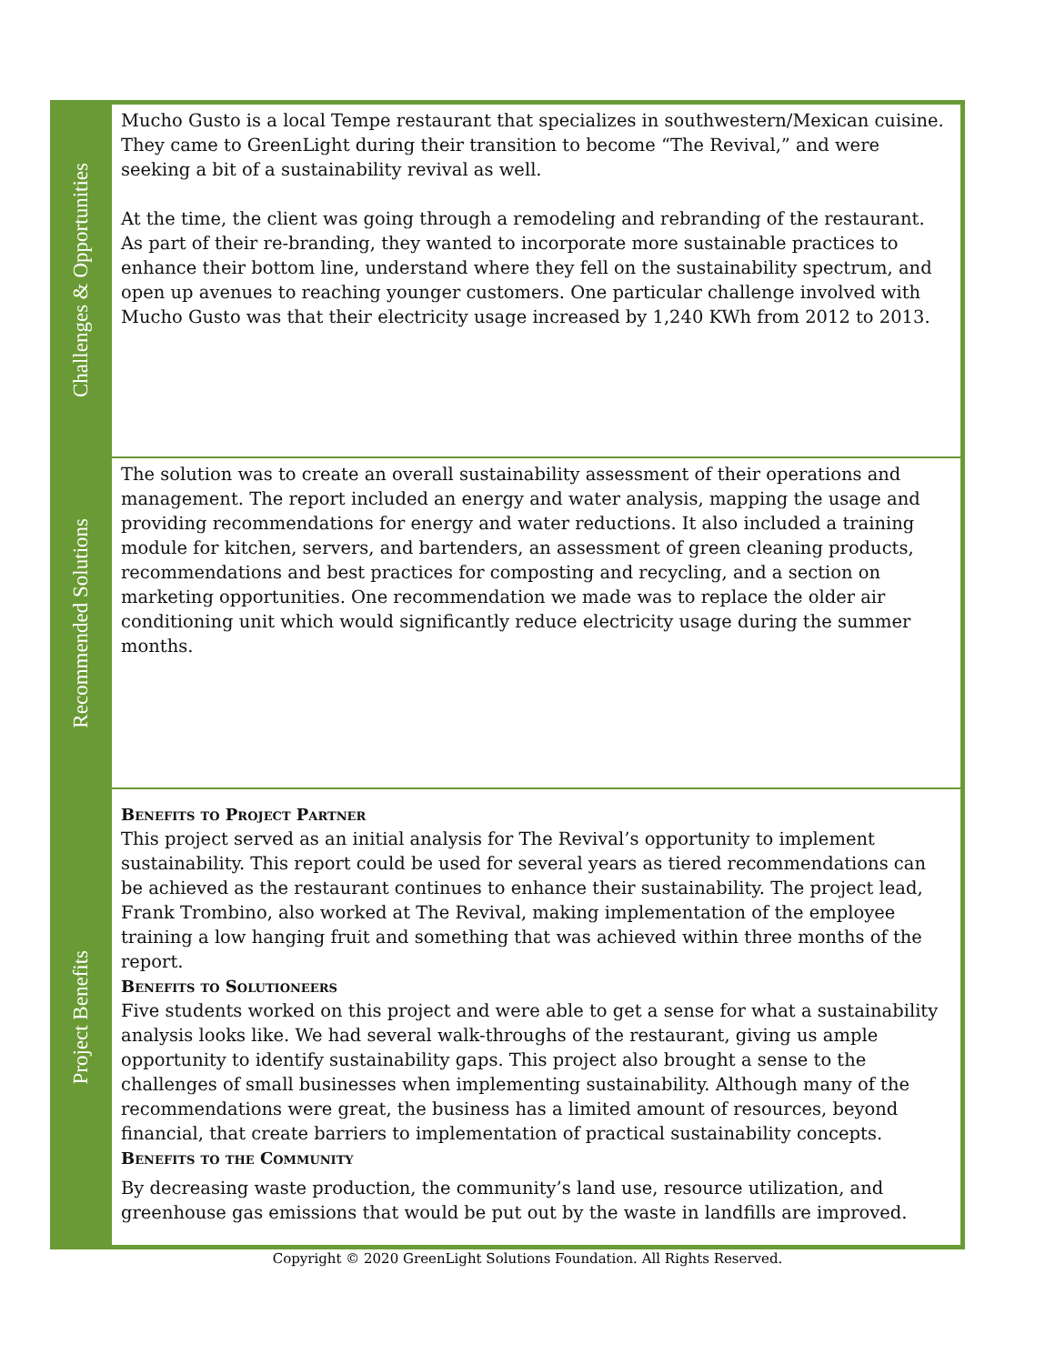Challenges & Opportunities
Mucho Gusto is a local Tempe restaurant that specializes in southwestern/Mexican cuisine. They came to GreenLight during their transition to become “The Revival,” and were seeking a bit of a sustainability revival as well.
At the time, the client was going through a remodeling and rebranding of the restaurant. As part of their re-branding, they wanted to incorporate more sustainable practices to enhance their bottom line, understand where they fell on the sustainability spectrum, and open up avenues to reaching younger customers. One particular challenge involved with Mucho Gusto was that their electricity usage increased by 1,240 KWh from 2012 to 2013.
Recommended Solutions
The solution was to create an overall sustainability assessment of their operations and management. The report included an energy and water analysis, mapping the usage and providing recommendations for energy and water reductions. It also included a training module for kitchen, servers, and bartenders, an assessment of green cleaning products, recommendations and best practices for composting and recycling, and a section on marketing opportunities. One recommendation we made was to replace the older air conditioning unit which would significantly reduce electricity usage during the summer months.
Project Benefits
Benefits to Project Partner
This project served as an initial analysis for The Revival’s opportunity to implement sustainability. This report could be used for several years as tiered recommendations can be achieved as the restaurant continues to enhance their sustainability. The project lead, Frank Trombino, also worked at The Revival, making implementation of the employee training a low hanging fruit and something that was achieved within three months of the report.
Benefits to Solutioneers
Five students worked on this project and were able to get a sense for what a sustainability analysis looks like. We had several walk-throughs of the restaurant, giving us ample opportunity to identify sustainability gaps. This project also brought a sense to the challenges of small businesses when implementing sustainability. Although many of the recommendations were great, the business has a limited amount of resources, beyond financial, that create barriers to implementation of practical sustainability concepts.
Benefits to the Community
By decreasing waste production, the community’s land use, resource utilization, and greenhouse gas emissions that would be put out by the waste in landfills are improved.
Copyright © 2020 GreenLight Solutions Foundation. All Rights Reserved.